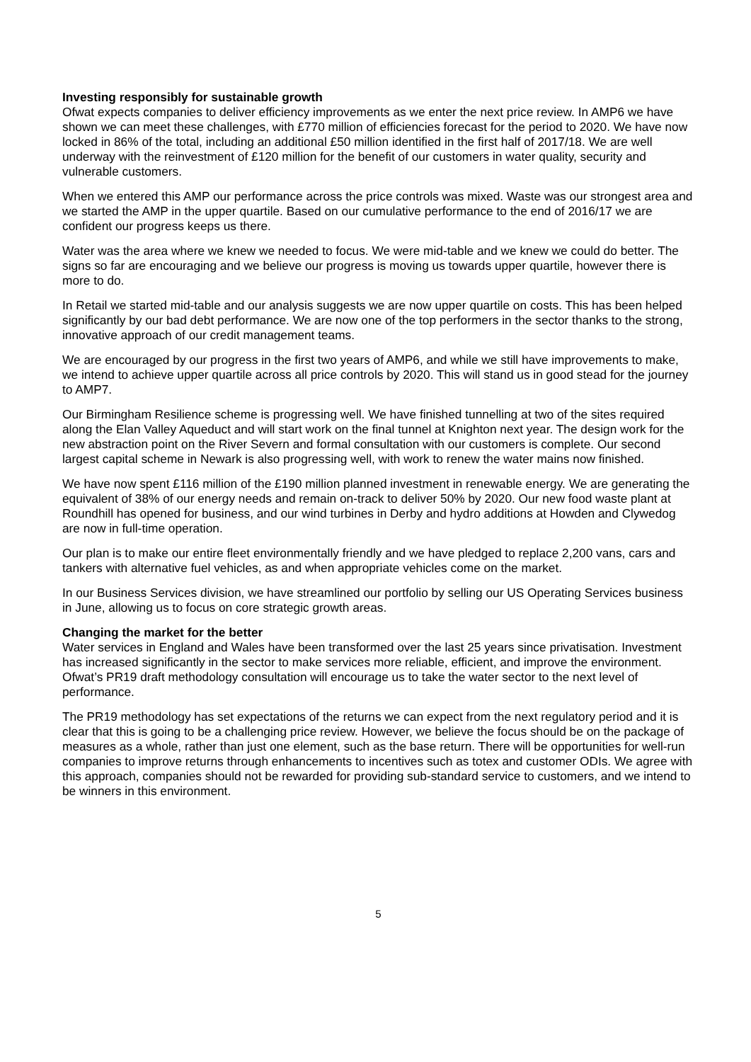Investing responsibly for sustainable growth
Ofwat expects companies to deliver efficiency improvements as we enter the next price review. In AMP6 we have shown we can meet these challenges, with £770 million of efficiencies forecast for the period to 2020. We have now locked in 86% of the total, including an additional £50 million identified in the first half of 2017/18. We are well underway with the reinvestment of £120 million for the benefit of our customers in water quality, security and vulnerable customers.
When we entered this AMP our performance across the price controls was mixed. Waste was our strongest area and we started the AMP in the upper quartile. Based on our cumulative performance to the end of 2016/17 we are confident our progress keeps us there.
Water was the area where we knew we needed to focus. We were mid-table and we knew we could do better. The signs so far are encouraging and we believe our progress is moving us towards upper quartile, however there is more to do.
In Retail we started mid-table and our analysis suggests we are now upper quartile on costs. This has been helped significantly by our bad debt performance. We are now one of the top performers in the sector thanks to the strong, innovative approach of our credit management teams.
We are encouraged by our progress in the first two years of AMP6, and while we still have improvements to make, we intend to achieve upper quartile across all price controls by 2020. This will stand us in good stead for the journey to AMP7.
Our Birmingham Resilience scheme is progressing well. We have finished tunnelling at two of the sites required along the Elan Valley Aqueduct and will start work on the final tunnel at Knighton next year. The design work for the new abstraction point on the River Severn and formal consultation with our customers is complete. Our second largest capital scheme in Newark is also progressing well, with work to renew the water mains now finished.
We have now spent £116 million of the £190 million planned investment in renewable energy. We are generating the equivalent of 38% of our energy needs and remain on-track to deliver 50% by 2020. Our new food waste plant at Roundhill has opened for business, and our wind turbines in Derby and hydro additions at Howden and Clywedog are now in full-time operation.
Our plan is to make our entire fleet environmentally friendly and we have pledged to replace 2,200 vans, cars and tankers with alternative fuel vehicles, as and when appropriate vehicles come on the market.
In our Business Services division, we have streamlined our portfolio by selling our US Operating Services business in June, allowing us to focus on core strategic growth areas.
Changing the market for the better
Water services in England and Wales have been transformed over the last 25 years since privatisation. Investment has increased significantly in the sector to make services more reliable, efficient, and improve the environment. Ofwat’s PR19 draft methodology consultation will encourage us to take the water sector to the next level of performance.
The PR19 methodology has set expectations of the returns we can expect from the next regulatory period and it is clear that this is going to be a challenging price review. However, we believe the focus should be on the package of measures as a whole, rather than just one element, such as the base return. There will be opportunities for well-run companies to improve returns through enhancements to incentives such as totex and customer ODIs. We agree with this approach, companies should not be rewarded for providing sub-standard service to customers, and we intend to be winners in this environment.
5